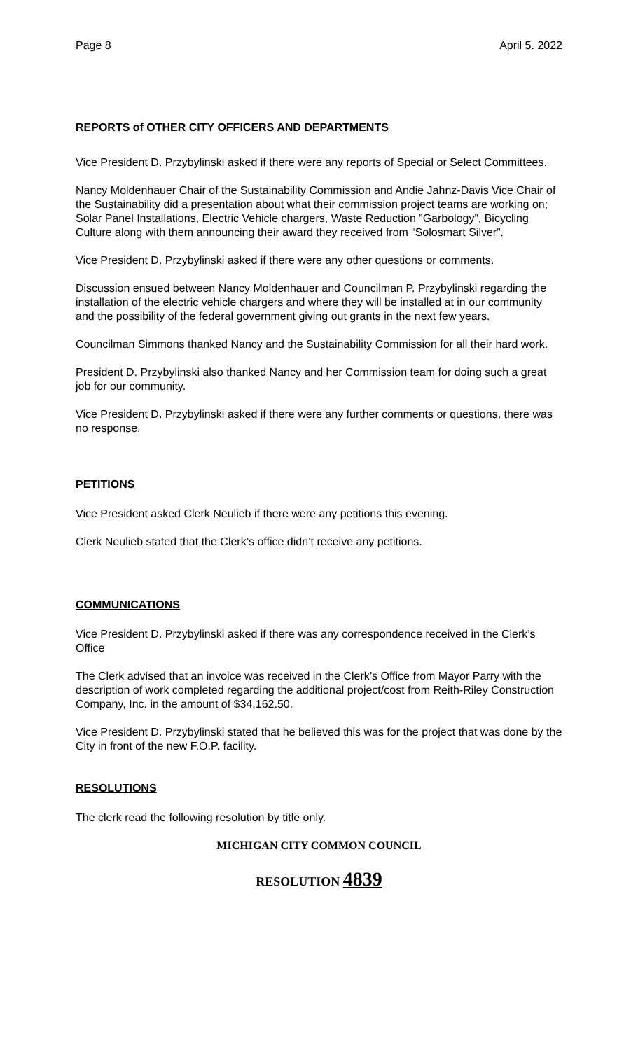Page 8 April 5. 2022
REPORTS of OTHER CITY OFFICERS AND DEPARTMENTS
Vice President D. Przybylinski asked if there were any reports of Special or Select Committees.
Nancy Moldenhauer Chair of the Sustainability Commission and Andie Jahnz-Davis Vice Chair of the Sustainability did a presentation about what their commission project teams are working on; Solar Panel Installations, Electric Vehicle chargers, Waste Reduction ”Garbology”, Bicycling Culture along with them announcing their award they received from “Solosmart Silver”.
Vice President D. Przybylinski asked if there were any other questions or comments.
Discussion ensued between Nancy Moldenhauer and Councilman P. Przybylinski regarding the installation of the electric vehicle chargers and where they will be installed at in our community and the possibility of the federal government giving out grants in the next few years.
Councilman Simmons thanked Nancy and the Sustainability Commission for all their hard work.
President D. Przybylinski also thanked Nancy and her Commission team for doing such a great job for our community.
Vice President D. Przybylinski asked if there were any further comments or questions, there was no response.
PETITIONS
Vice President asked Clerk Neulieb if there were any petitions this evening.
Clerk Neulieb stated that the Clerk’s office didn’t receive any petitions.
COMMUNICATIONS
Vice President D. Przybylinski asked if there was any correspondence received in the Clerk’s Office
The Clerk advised that an invoice was received in the Clerk’s Office from Mayor Parry with the description of work completed regarding the additional project/cost from Reith-Riley Construction Company, Inc. in the amount of $34,162.50.
Vice President D. Przybylinski stated that he believed this was for the project that was done by the City in front of the new F.O.P. facility.
RESOLUTIONS
The clerk read the following resolution by title only.
MICHIGAN CITY COMMON COUNCIL
RESOLUTION 4839